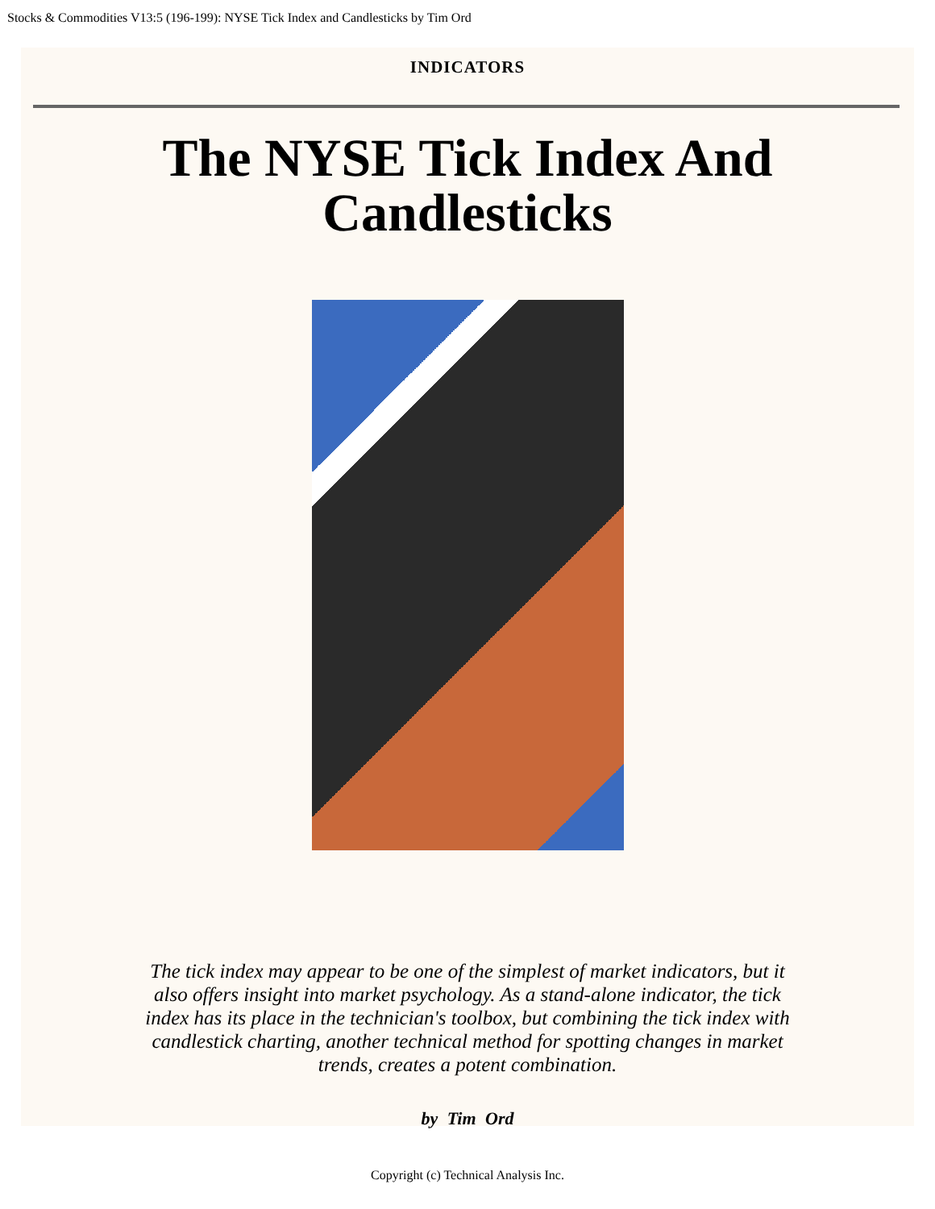Stocks & Commodities V13:5 (196-199): NYSE Tick Index and Candlesticks by Tim Ord
INDICATORS
The NYSE Tick Index And Candlesticks
The tick index may appear to be one of the simplest of market indicators, but it also offers insight into market psychology. As a stand-alone indicator, the tick index has its place in the technician's toolbox, but combining the tick index with candlestick charting, another technical method for spotting changes in market trends, creates a potent combination.
by Tim Ord
Copyright (c) Technical Analysis Inc.